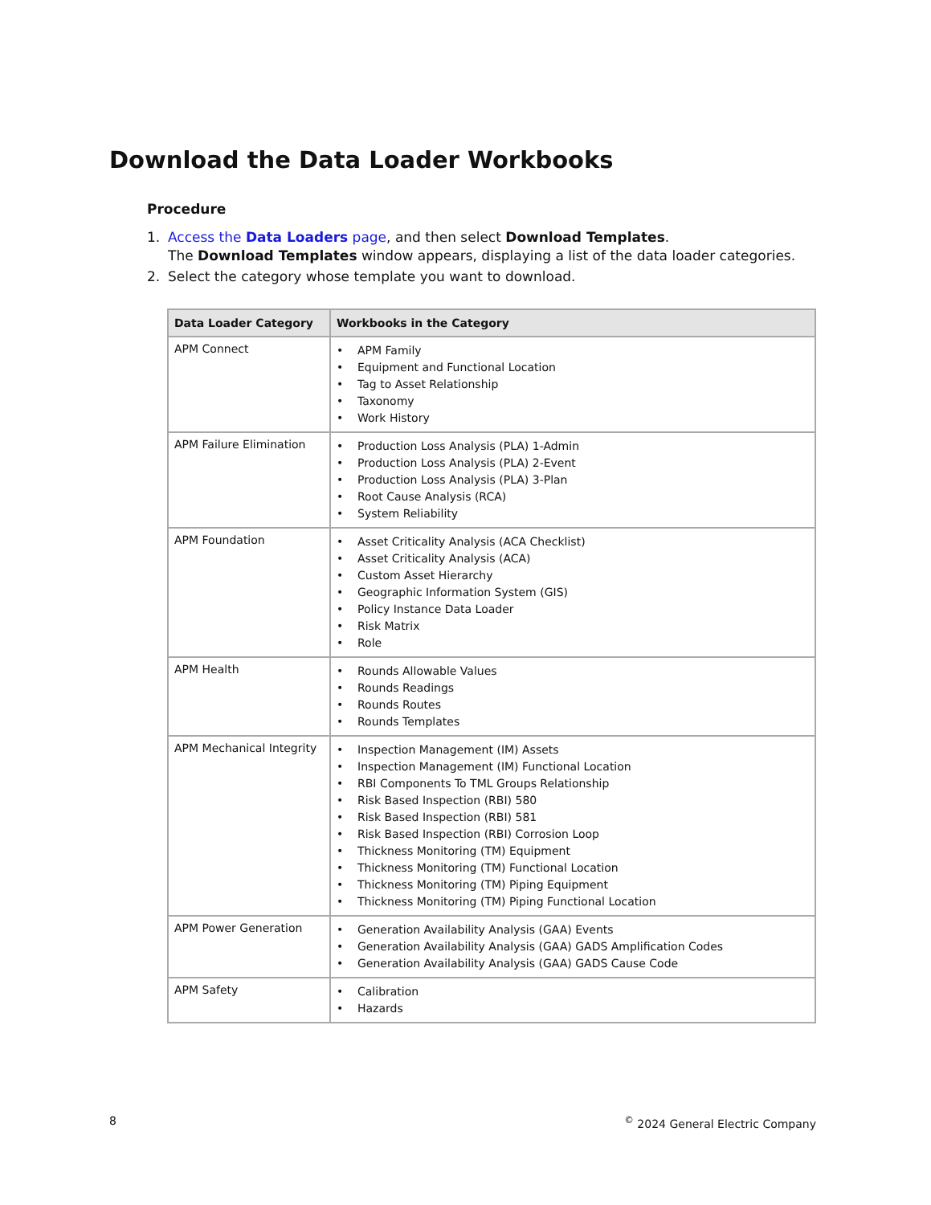Download the Data Loader Workbooks
Procedure
1. Access the Data Loaders page, and then select Download Templates.
The Download Templates window appears, displaying a list of the data loader categories.
2. Select the category whose template you want to download.
| Data Loader Category | Workbooks in the Category |
| --- | --- |
| APM Connect | • APM Family • Equipment and Functional Location • Tag to Asset Relationship • Taxonomy • Work History |
| APM Failure Elimination | • Production Loss Analysis (PLA) 1-Admin • Production Loss Analysis (PLA) 2-Event • Production Loss Analysis (PLA) 3-Plan • Root Cause Analysis (RCA) • System Reliability |
| APM Foundation | • Asset Criticality Analysis (ACA Checklist) • Asset Criticality Analysis (ACA) • Custom Asset Hierarchy • Geographic Information System (GIS) • Policy Instance Data Loader • Risk Matrix • Role |
| APM Health | • Rounds Allowable Values • Rounds Readings • Rounds Routes • Rounds Templates |
| APM Mechanical Integrity | • Inspection Management (IM) Assets • Inspection Management (IM) Functional Location • RBI Components To TML Groups Relationship • Risk Based Inspection (RBI) 580 • Risk Based Inspection (RBI) 581 • Risk Based Inspection (RBI) Corrosion Loop • Thickness Monitoring (TM) Equipment • Thickness Monitoring (TM) Functional Location • Thickness Monitoring (TM) Piping Equipment • Thickness Monitoring (TM) Piping Functional Location |
| APM Power Generation | • Generation Availability Analysis (GAA) Events • Generation Availability Analysis (GAA) GADS Amplification Codes • Generation Availability Analysis (GAA) GADS Cause Code |
| APM Safety | • Calibration • Hazards |
8<sup>©</sup> 2024 General Electric Company